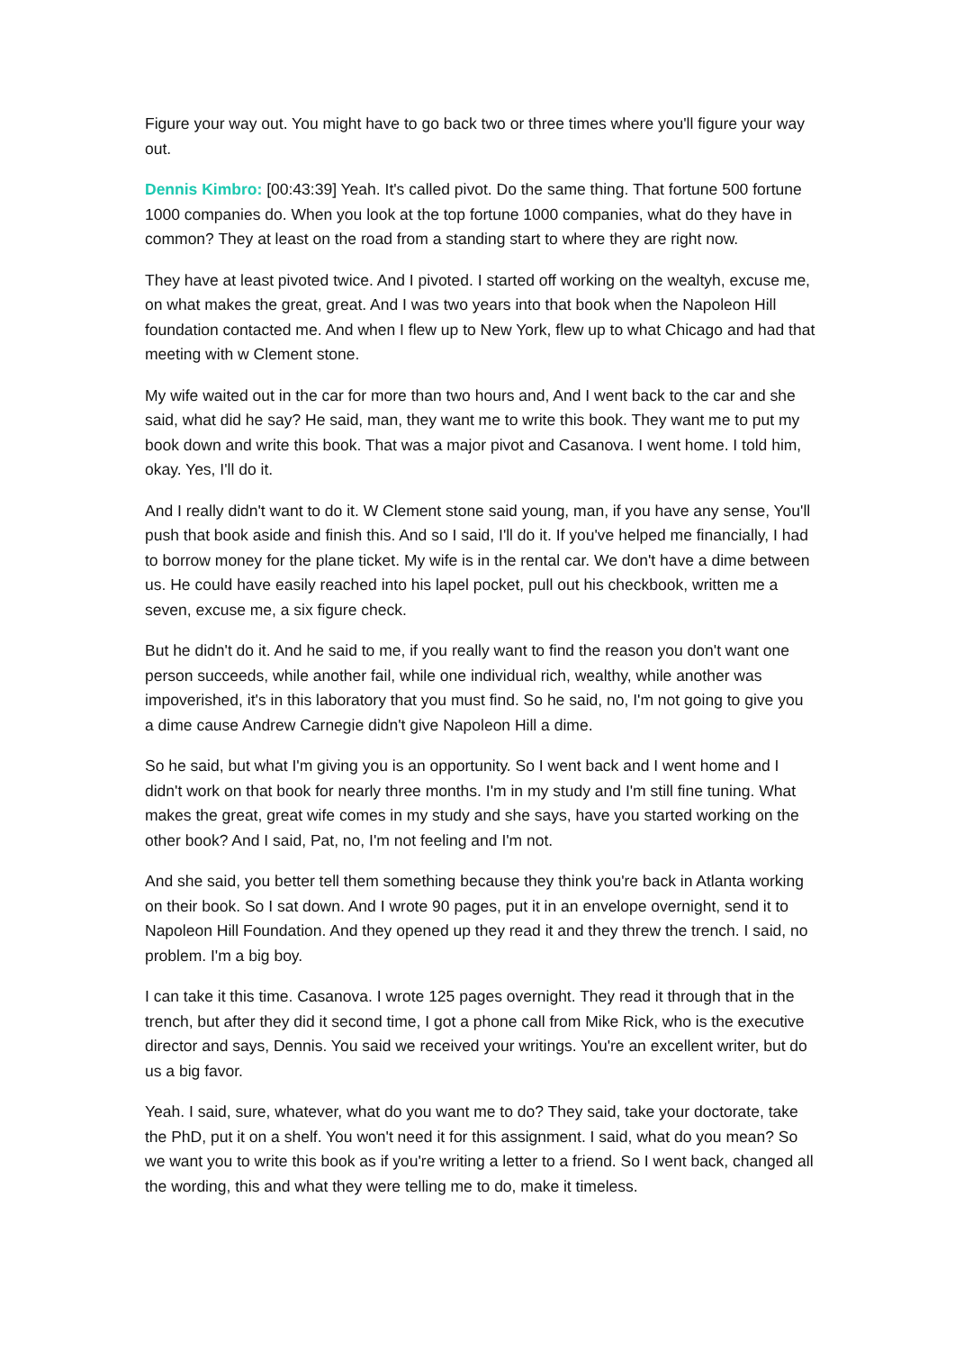Figure your way out. You might have to go back two or three times where you'll figure your way out.
Dennis Kimbro: [00:43:39] Yeah. It's called pivot. Do the same thing. That fortune 500 fortune 1000 companies do. When you look at the top fortune 1000 companies, what do they have in common? They at least on the road from a standing start to where they are right now.
They have at least pivoted twice. And I pivoted. I started off working on the wealtyh, excuse me, on what makes the great, great. And I was two years into that book when the Napoleon Hill foundation contacted me. And when I flew up to New York, flew up to what Chicago and had that meeting with w Clement stone.
My wife waited out in the car for more than two hours and, And I went back to the car and she said, what did he say? He said, man, they want me to write this book. They want me to put my book down and write this book. That was a major pivot and Casanova. I went home. I told him, okay. Yes, I'll do it.
And I really didn't want to do it. W Clement stone said young, man, if you have any sense, You'll push that book aside and finish this. And so I said, I'll do it. If you've helped me financially, I had to borrow money for the plane ticket. My wife is in the rental car. We don't have a dime between us. He could have easily reached into his lapel pocket, pull out his checkbook, written me a seven, excuse me, a six figure check.
But he didn't do it. And he said to me, if you really want to find the reason you don't want one person succeeds, while another fail, while one individual rich, wealthy, while another was impoverished, it's in this laboratory that you must find. So he said, no, I'm not going to give you a dime cause Andrew Carnegie didn't give Napoleon Hill a dime.
So he said, but what I'm giving you is an opportunity. So I went back and I went home and I didn't work on that book for nearly three months. I'm in my study and I'm still fine tuning. What makes the great, great wife comes in my study and she says, have you started working on the other book? And I said, Pat, no, I'm not feeling and I'm not.
And she said, you better tell them something because they think you're back in Atlanta working on their book. So I sat down. And I wrote 90 pages, put it in an envelope overnight, send it to Napoleon Hill Foundation. And they opened up they read it and they threw the trench. I said, no problem. I'm a big boy.
I can take it this time. Casanova. I wrote 125 pages overnight. They read it through that in the trench, but after they did it second time, I got a phone call from Mike Rick, who is the executive director and says, Dennis. You said we received your writings. You're an excellent writer, but do us a big favor.
Yeah. I said, sure, whatever, what do you want me to do? They said, take your doctorate, take the PhD, put it on a shelf. You won't need it for this assignment. I said, what do you mean? So we want you to write this book as if you're writing a letter to a friend. So I went back, changed all the wording, this and what they were telling me to do, make it timeless.